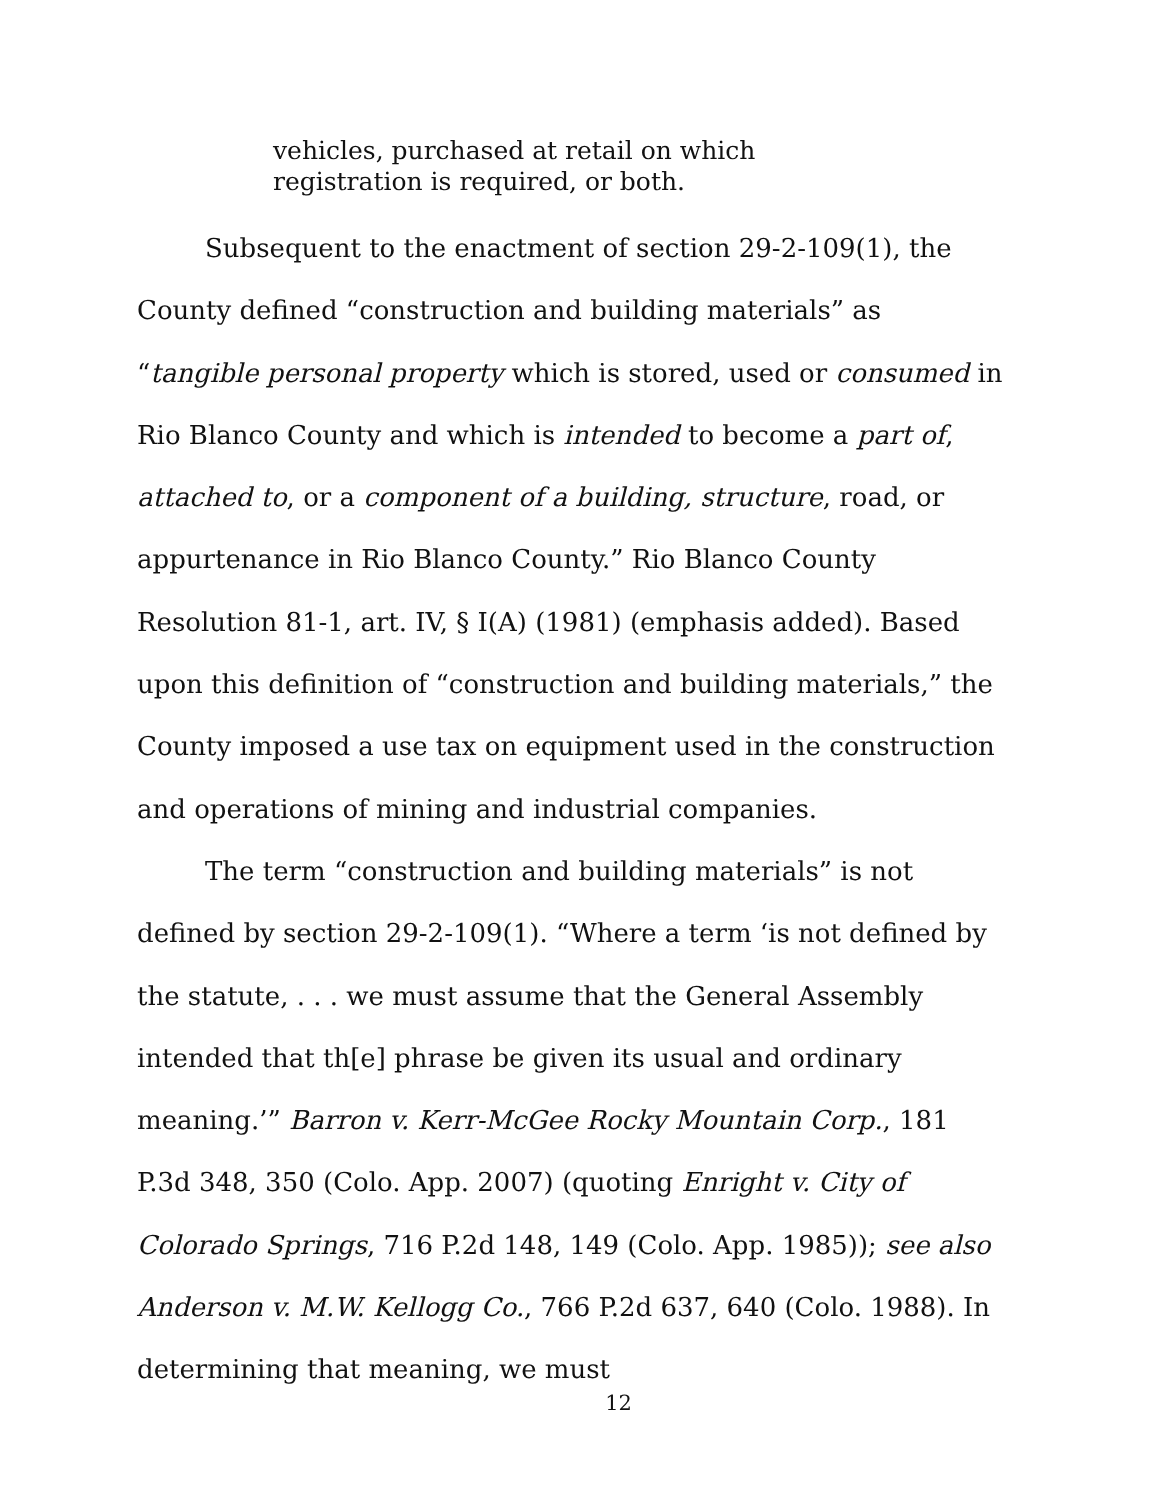vehicles, purchased at retail on which registration is required, or both.
Subsequent to the enactment of section 29-2-109(1), the County defined “construction and building materials” as “tangible personal property which is stored, used or consumed in Rio Blanco County and which is intended to become a part of, attached to, or a component of a building, structure, road, or appurtenance in Rio Blanco County.” Rio Blanco County Resolution 81-1, art. IV, § I(A) (1981) (emphasis added). Based upon this definition of “construction and building materials,” the County imposed a use tax on equipment used in the construction and operations of mining and industrial companies.
The term “construction and building materials” is not defined by section 29-2-109(1). “Where a term ‘is not defined by the statute, . . . we must assume that the General Assembly intended that th[e] phrase be given its usual and ordinary meaning.’” Barron v. Kerr-McGee Rocky Mountain Corp., 181 P.3d 348, 350 (Colo. App. 2007) (quoting Enright v. City of Colorado Springs, 716 P.2d 148, 149 (Colo. App. 1985)); see also Anderson v. M.W. Kellogg Co., 766 P.2d 637, 640 (Colo. 1988). In determining that meaning, we must
12